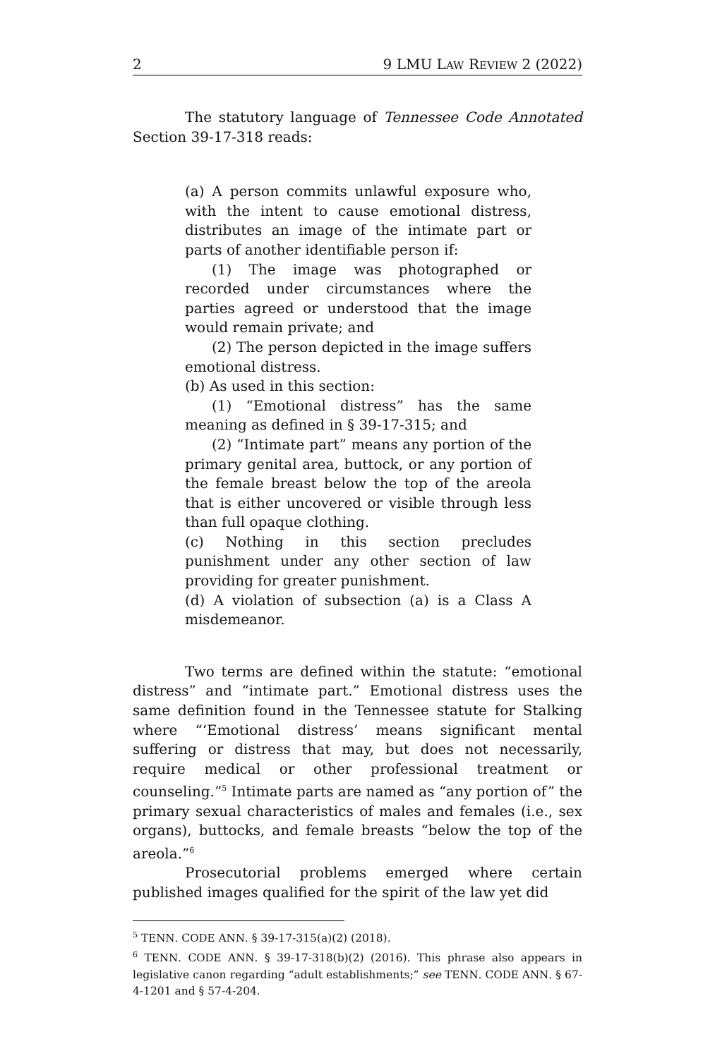2 9 LMU LAW REVIEW 2 (2022)
The statutory language of Tennessee Code Annotated Section 39-17-318 reads:
(a) A person commits unlawful exposure who, with the intent to cause emotional distress, distributes an image of the intimate part or parts of another identifiable person if:
(1) The image was photographed or recorded under circumstances where the parties agreed or understood that the image would remain private; and
(2) The person depicted in the image suffers emotional distress.
(b) As used in this section:
(1) “Emotional distress” has the same meaning as defined in § 39-17-315; and
(2) “Intimate part” means any portion of the primary genital area, buttock, or any portion of the female breast below the top of the areola that is either uncovered or visible through less than full opaque clothing.
(c) Nothing in this section precludes punishment under any other section of law providing for greater punishment.
(d) A violation of subsection (a) is a Class A misdemeanor.
Two terms are defined within the statute: “emotional distress” and “intimate part.” Emotional distress uses the same definition found in the Tennessee statute for Stalking where “‘Emotional distress’ means significant mental suffering or distress that may, but does not necessarily, require medical or other professional treatment or counseling.”<sup>5</sup> Intimate parts are named as “any portion of” the primary sexual characteristics of males and females (i.e., sex organs), buttocks, and female breasts “below the top of the areola.”<sup>6</sup>
Prosecutorial problems emerged where certain published images qualified for the spirit of the law yet did
<sup>5</sup> TENN. CODE ANN. § 39-17-315(a)(2) (2018).
<sup>6</sup> TENN. CODE ANN. § 39-17-318(b)(2) (2016). This phrase also appears in legislative canon regarding “adult establishments;” see TENN. CODE ANN. § 67-4-1201 and § 57-4-204.